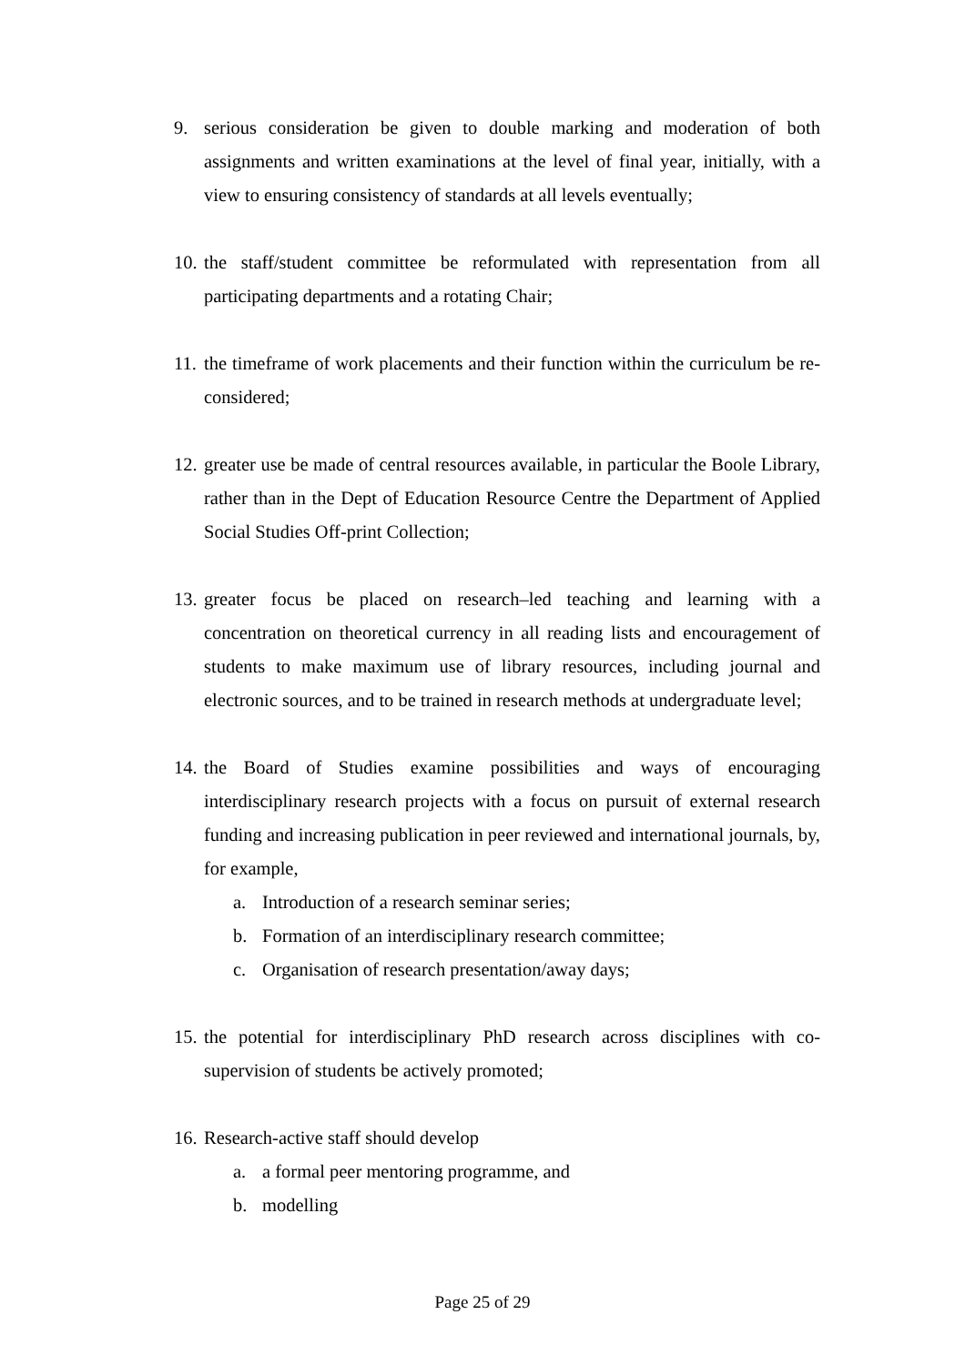9. serious consideration be given to double marking and moderation of both assignments and written examinations at the level of final year, initially, with a view to ensuring consistency of standards at all levels eventually;
10.
the staff/student committee be reformulated with representation from all participating departments and a rotating Chair;
11.
the timeframe of work placements and their function within the curriculum be re-considered;
12.
greater use be made of central resources available, in particular the Boole Library, rather than in the Dept of Education Resource Centre the Department of Applied Social Studies Off-print Collection;
13.
greater focus be placed on research–led teaching and learning with a concentration on theoretical currency in all reading lists and encouragement of students to make maximum use of library resources, including journal and electronic sources, and to be trained in research methods at undergraduate level;
14.
the Board of Studies examine possibilities and ways of encouraging interdisciplinary research projects with a focus on pursuit of external research funding and increasing publication in peer reviewed and international journals, by, for example,
a. Introduction of a research seminar series;
b. Formation of an interdisciplinary research committee;
c. Organisation of research presentation/away days;
15.
the potential for interdisciplinary PhD research across disciplines with co-supervision of students be actively promoted;
16.
Research-active staff should develop
a. a formal peer mentoring programme, and
b. modelling
Page 25 of 29